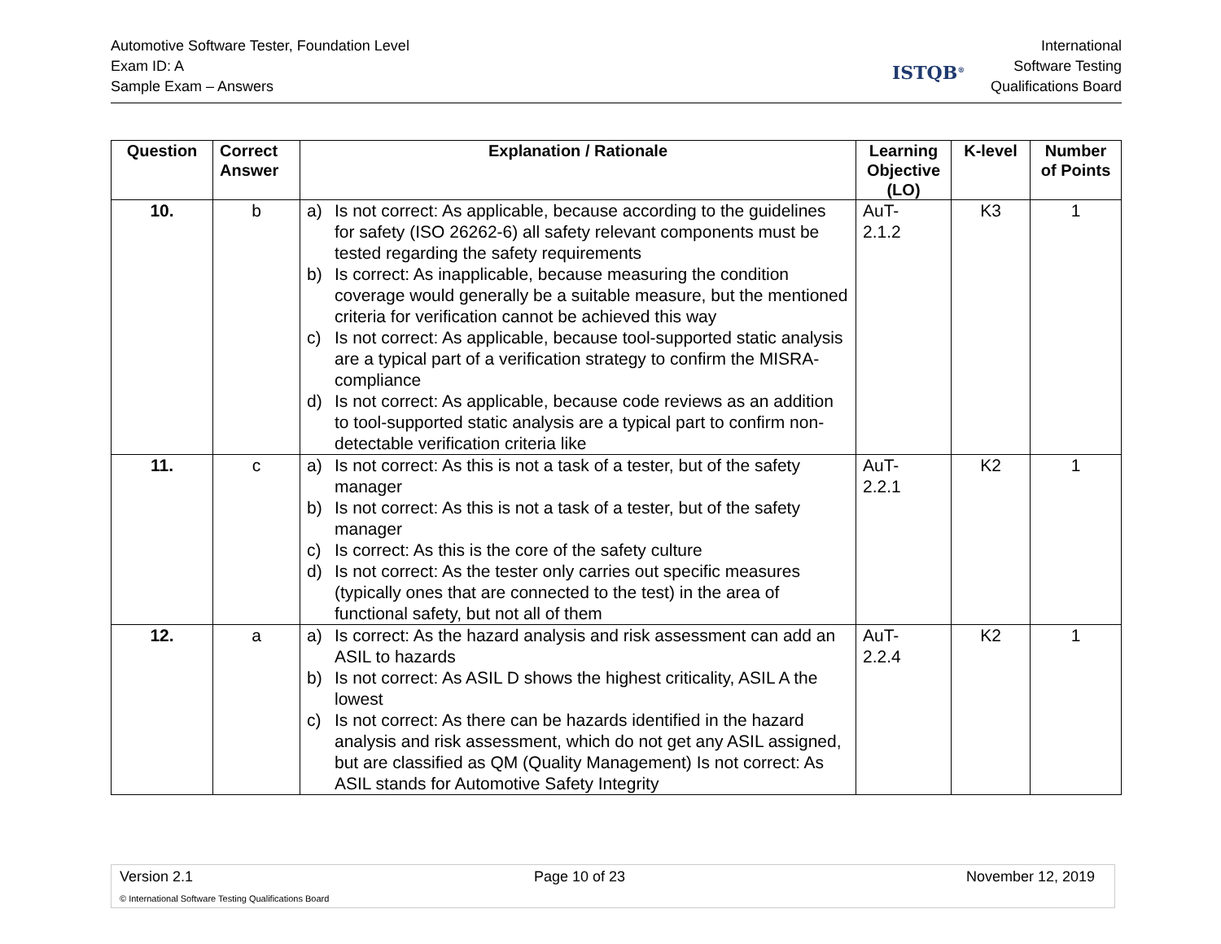Automotive Software Tester, Foundation Level
Exam ID: A
Sample Exam – Answers
ISTQB<sup>®</sup>
International
Software Testing
Qualifications Board
| Question | Correct Answer | Explanation / Rationale | Learning Objective (LO) | K-level | Number of Points |
| --- | --- | --- | --- | --- | --- |
| 10. | b | a) Is not correct: As applicable, because according to the guidelines for safety (ISO 26262-6) all safety relevant components must be tested regarding the safety requirements b) Is correct: As inapplicable, because measuring the condition coverage would generally be a suitable measure, but the mentioned criteria for verification cannot be achieved this way c) Is not correct: As applicable, because tool-supported static analysis are a typical part of a verification strategy to confirm the MISRA-compliance d) Is not correct: As applicable, because code reviews as an addition to tool-supported static analysis are a typical part to confirm non-detectable verification criteria like | AuT- 2.1.2 | K3 | 1 |
| 11. | c | a) Is not correct: As this is not a task of a tester, but of the safety manager b) Is not correct: As this is not a task of a tester, but of the safety manager c) Is correct: As this is the core of the safety culture d) Is not correct: As the tester only carries out specific measures (typically ones that are connected to the test) in the area of functional safety, but not all of them | AuT- 2.2.1 | K2 | 1 |
| 12. | a | a) Is correct: As the hazard analysis and risk assessment can add an ASIL to hazards b) Is not correct: As ASIL D shows the highest criticality, ASIL A the lowest c) Is not correct: As there can be hazards identified in the hazard analysis and risk assessment, which do not get any ASIL assigned, but are classified as QM (Quality Management) Is not correct: As ASIL stands for Automotive Safety Integrity | AuT- 2.2.4 | K2 | 1 |
Version 2.1 Page 10 of 23 November 12, 2019
© International Software Testing Qualifications Board